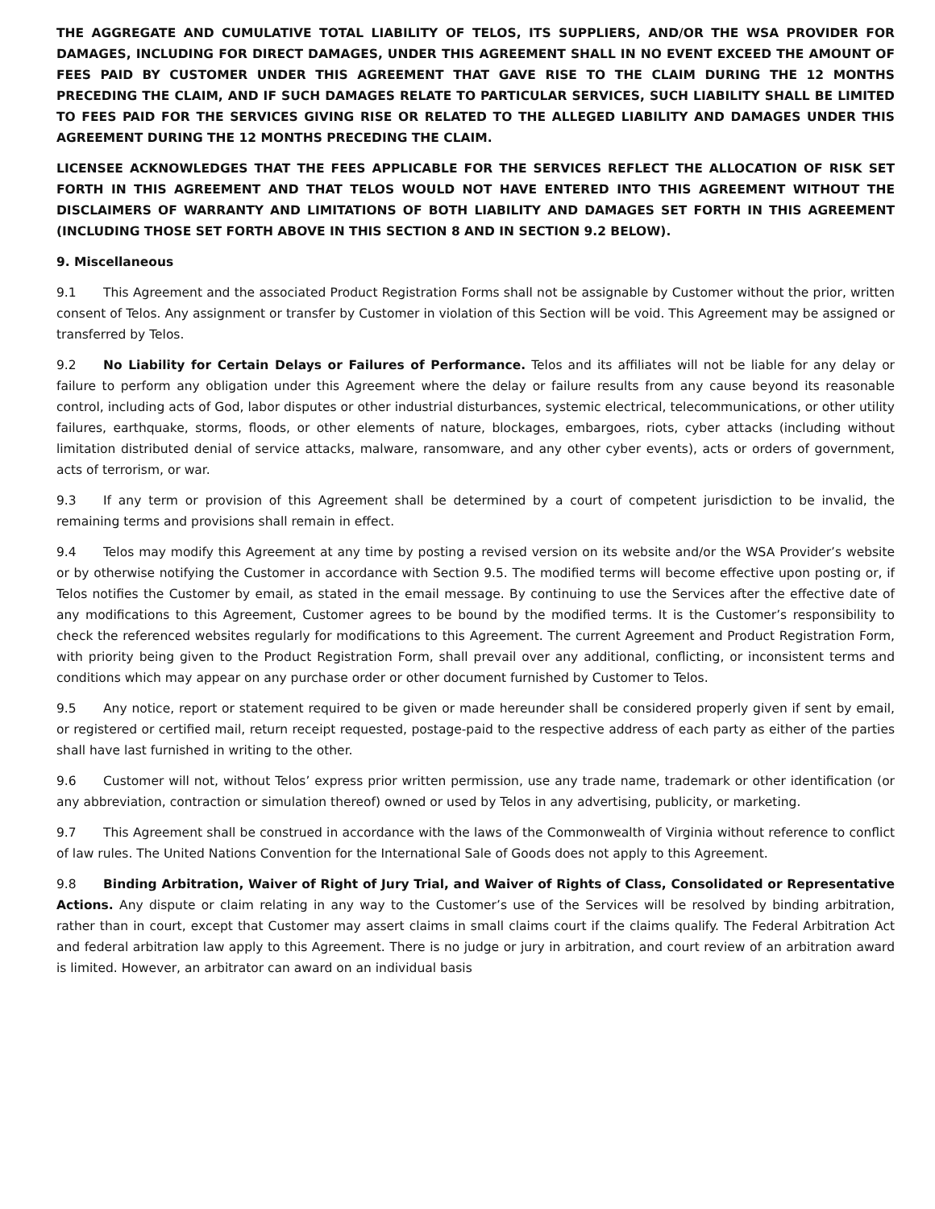THE AGGREGATE AND CUMULATIVE TOTAL LIABILITY OF TELOS, ITS SUPPLIERS, AND/OR THE WSA PROVIDER FOR DAMAGES, INCLUDING FOR DIRECT DAMAGES, UNDER THIS AGREEMENT SHALL IN NO EVENT EXCEED THE AMOUNT OF FEES PAID BY CUSTOMER UNDER THIS AGREEMENT THAT GAVE RISE TO THE CLAIM DURING THE 12 MONTHS PRECEDING THE CLAIM, AND IF SUCH DAMAGES RELATE TO PARTICULAR SERVICES, SUCH LIABILITY SHALL BE LIMITED TO FEES PAID FOR THE SERVICES GIVING RISE OR RELATED TO THE ALLEGED LIABILITY AND DAMAGES UNDER THIS AGREEMENT DURING THE 12 MONTHS PRECEDING THE CLAIM.
LICENSEE ACKNOWLEDGES THAT THE FEES APPLICABLE FOR THE SERVICES REFLECT THE ALLOCATION OF RISK SET FORTH IN THIS AGREEMENT AND THAT TELOS WOULD NOT HAVE ENTERED INTO THIS AGREEMENT WITHOUT THE DISCLAIMERS OF WARRANTY AND LIMITATIONS OF BOTH LIABILITY AND DAMAGES SET FORTH IN THIS AGREEMENT (INCLUDING THOSE SET FORTH ABOVE IN THIS SECTION 8 AND IN SECTION 9.2 BELOW).
9. Miscellaneous
9.1 This Agreement and the associated Product Registration Forms shall not be assignable by Customer without the prior, written consent of Telos. Any assignment or transfer by Customer in violation of this Section will be void. This Agreement may be assigned or transferred by Telos.
9.2 No Liability for Certain Delays or Failures of Performance. Telos and its affiliates will not be liable for any delay or failure to perform any obligation under this Agreement where the delay or failure results from any cause beyond its reasonable control, including acts of God, labor disputes or other industrial disturbances, systemic electrical, telecommunications, or other utility failures, earthquake, storms, floods, or other elements of nature, blockages, embargoes, riots, cyber attacks (including without limitation distributed denial of service attacks, malware, ransomware, and any other cyber events), acts or orders of government, acts of terrorism, or war.
9.3 If any term or provision of this Agreement shall be determined by a court of competent jurisdiction to be invalid, the remaining terms and provisions shall remain in effect.
9.4 Telos may modify this Agreement at any time by posting a revised version on its website and/or the WSA Provider’s website or by otherwise notifying the Customer in accordance with Section 9.5. The modified terms will become effective upon posting or, if Telos notifies the Customer by email, as stated in the email message. By continuing to use the Services after the effective date of any modifications to this Agreement, Customer agrees to be bound by the modified terms. It is the Customer’s responsibility to check the referenced websites regularly for modifications to this Agreement. The current Agreement and Product Registration Form, with priority being given to the Product Registration Form, shall prevail over any additional, conflicting, or inconsistent terms and conditions which may appear on any purchase order or other document furnished by Customer to Telos.
9.5 Any notice, report or statement required to be given or made hereunder shall be considered properly given if sent by email, or registered or certified mail, return receipt requested, postage-paid to the respective address of each party as either of the parties shall have last furnished in writing to the other.
9.6 Customer will not, without Telos’ express prior written permission, use any trade name, trademark or other identification (or any abbreviation, contraction or simulation thereof) owned or used by Telos in any advertising, publicity, or marketing.
9.7 This Agreement shall be construed in accordance with the laws of the Commonwealth of Virginia without reference to conflict of law rules. The United Nations Convention for the International Sale of Goods does not apply to this Agreement.
9.8 Binding Arbitration, Waiver of Right of Jury Trial, and Waiver of Rights of Class, Consolidated or Representative Actions. Any dispute or claim relating in any way to the Customer’s use of the Services will be resolved by binding arbitration, rather than in court, except that Customer may assert claims in small claims court if the claims qualify. The Federal Arbitration Act and federal arbitration law apply to this Agreement. There is no judge or jury in arbitration, and court review of an arbitration award is limited. However, an arbitrator can award on an individual basis